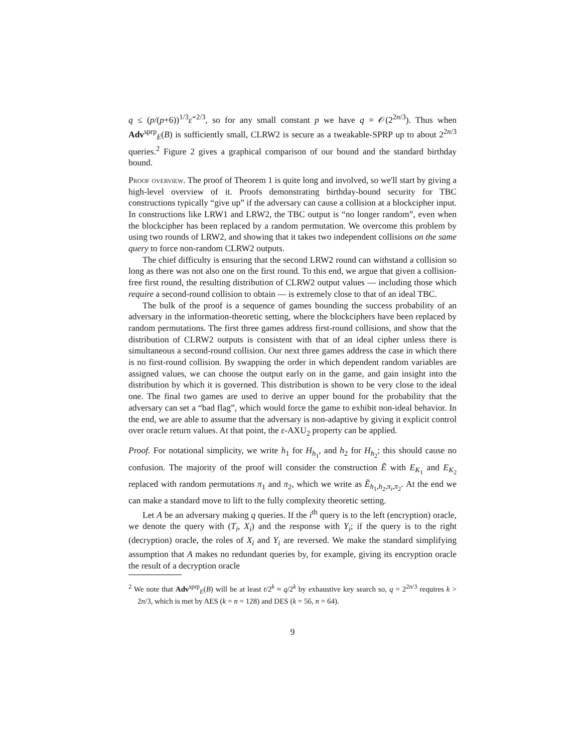q ≤ (p/(p+6))<sup>1/3</sup>ε̂<sup>−2/3</sup>, so for any small constant p we have q = 𝒪(2<sup>2n/3</sup>). Thus when Adv<sup>sprp</sup><sub>E</sub>(B) is sufficiently small, CLRW2 is secure as a tweakable-SPRP up to about 2<sup>2n/3</sup> queries.<sup>2</sup> Figure 2 gives a graphical comparison of our bound and the standard birthday bound.
Proof overview. The proof of Theorem 1 is quite long and involved, so we'll start by giving a high-level overview of it. Proofs demonstrating birthday-bound security for TBC constructions typically “give up” if the adversary can cause a collision at a blockcipher input. In constructions like LRW1 and LRW2, the TBC output is “no longer random”, even when the blockcipher has been replaced by a random permutation. We overcome this problem by using two rounds of LRW2, and showing that it takes two independent collisions on the same query to force non-random CLRW2 outputs.
The chief difficulty is ensuring that the second LRW2 round can withstand a collision so long as there was not also one on the first round. To this end, we argue that given a collision-free first round, the resulting distribution of CLRW2 output values — including those which require a second-round collision to obtain — is extremely close to that of an ideal TBC.
The bulk of the proof is a sequence of games bounding the success probability of an adversary in the information-theoretic setting, where the blockciphers have been replaced by random permutations. The first three games address first-round collisions, and show that the distribution of CLRW2 outputs is consistent with that of an ideal cipher unless there is simultaneous a second-round collision. Our next three games address the case in which there is no first-round collision. By swapping the order in which dependent random variables are assigned values, we can choose the output early on in the game, and gain insight into the distribution by which it is governed. This distribution is shown to be very close to the ideal one. The final two games are used to derive an upper bound for the probability that the adversary can set a “bad flag”, which would force the game to exhibit non-ideal behavior. In the end, we are able to assume that the adversary is non-adaptive by giving it explicit control over oracle return values. At that point, the ε-AXU<sub>2</sub> property can be applied.
Proof. For notational simplicity, we write h<sub>1</sub> for H<sub>h<sub>1</sub></sub>, and h<sub>2</sub> for H<sub>h<sub>2</sub></sub>; this should cause no confusion. The majority of the proof will consider the construction Ẽ with E<sub>K<sub>1</sub></sub> and E<sub>K<sub>2</sub></sub> replaced with random permutations π<sub>1</sub> and π<sub>2</sub>, which we write as Ẽ<sub>h<sub>1</sub>,h<sub>2</sub>,π<sub>i</sub>,π<sub>2</sub></sub>. At the end we can make a standard move to lift to the fully complexity theoretic setting.
Let A be an adversary making q queries. If the i<sup>th</sup> query is to the left (encryption) oracle, we denote the query with (T<sub>i</sub>, X<sub>i</sub>) and the response with Y<sub>i</sub>; if the query is to the right (decryption) oracle, the roles of X<sub>i</sub> and Y<sub>i</sub> are reversed. We make the standard simplifying assumption that A makes no redundant queries by, for example, giving its encryption oracle the result of a decryption oracle
<sup>2</sup> We note that Adv<sup>sprp</sup><sub>E</sub>(B) will be at least t/2<sup>k</sup> ≈ q/2<sup>k</sup> by exhaustive key search so, q = 2<sup>2n/3</sup> requires k > 2n/3, which is met by AES (k = n = 128) and DES (k = 56, n = 64).
9